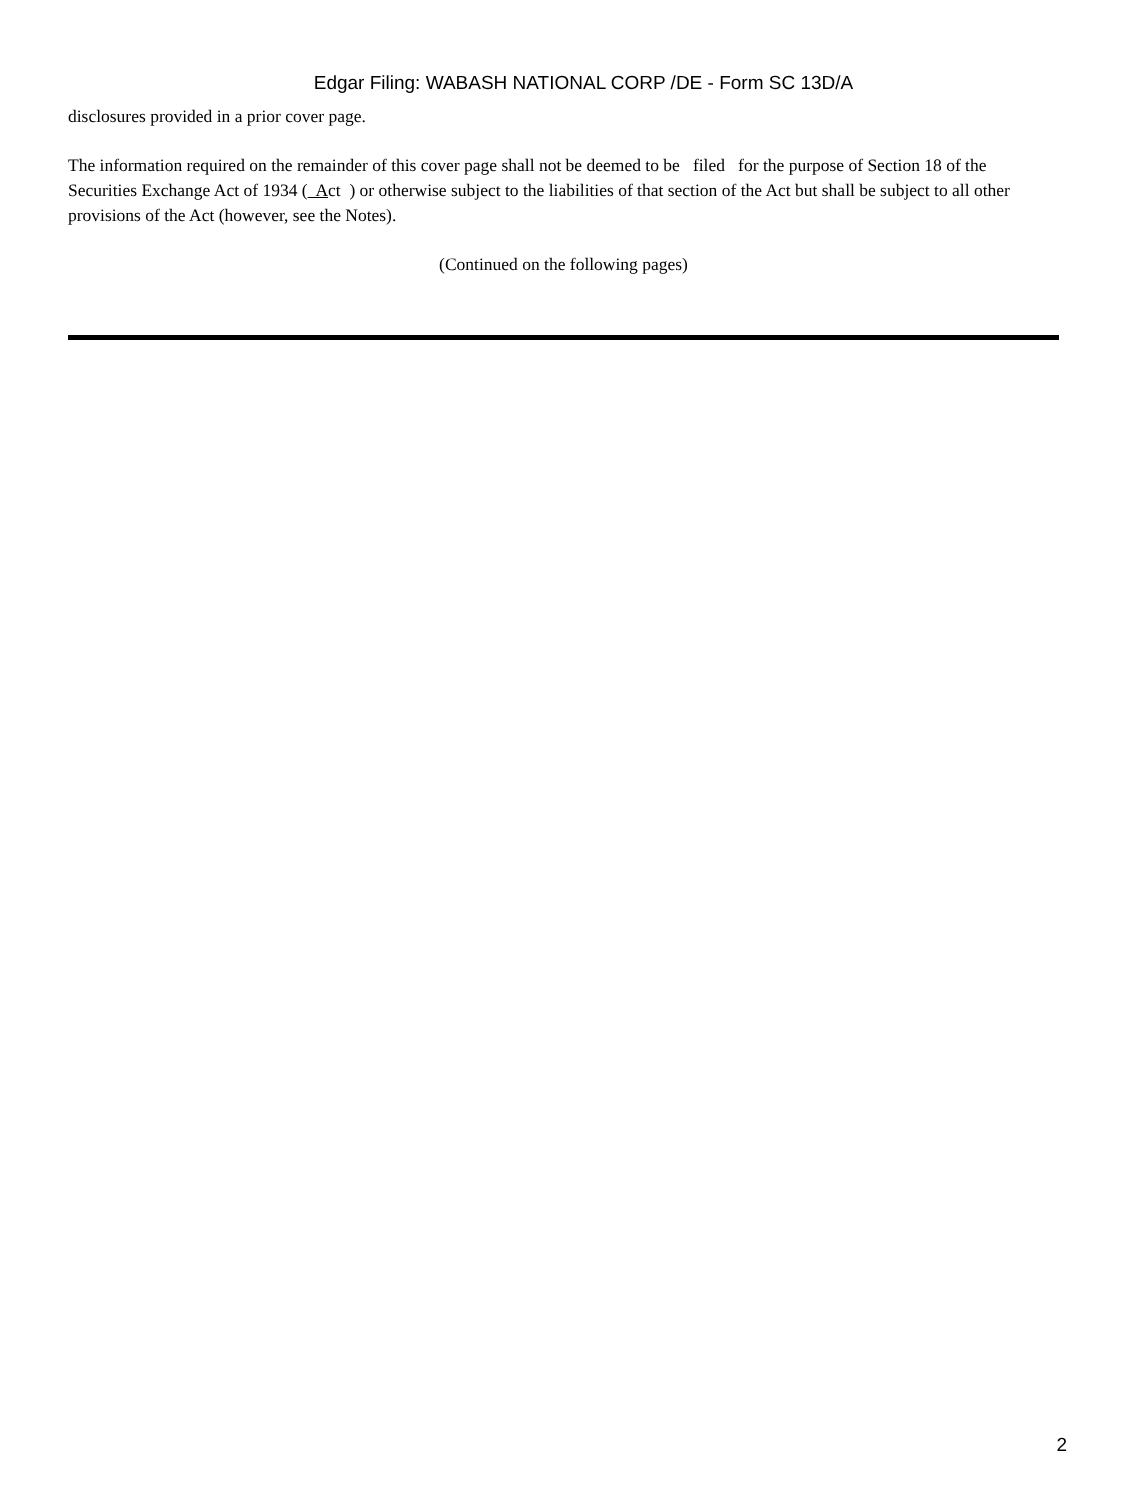Edgar Filing: WABASH NATIONAL CORP /DE - Form SC 13D/A
disclosures provided in a prior cover page.
The information required on the remainder of this cover page shall not be deemed to be filed for the purpose of Section 18 of the Securities Exchange Act of 1934 ( Act ) or otherwise subject to the liabilities of that section of the Act but shall be subject to all other provisions of the Act (however, see the Notes).
(Continued on the following pages)
2